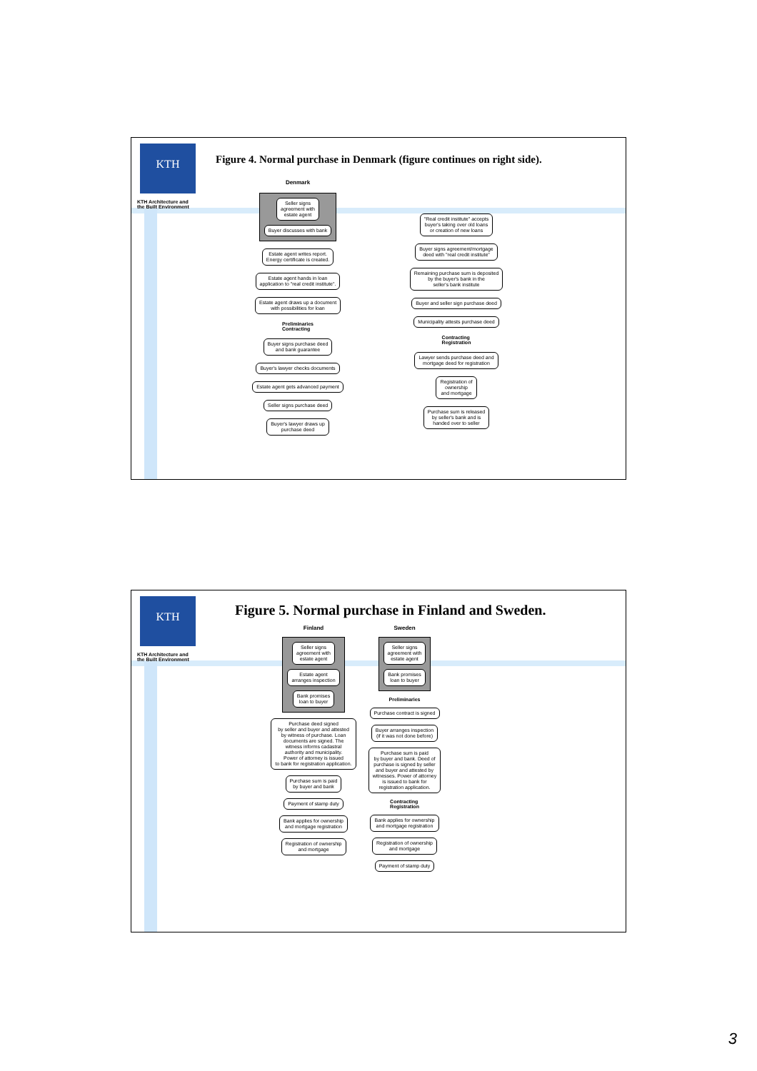KTH
KTH Architecture and
the Built Environment
Figure 4. Normal purchase in Denmark (figure continues on right side).
Denmark
Seller signs
agreement with
estate agent
Buyer discusses with bank
Estate agent writes report.
Energy certificate is created.
Estate agent hands in loan
application to "real credit institute".
Estate agent draws up a document
with possibilities for loan
Preliminaries
Contracting
Buyer signs purchase deed
and bank guarantee
Buyer's lawyer checks documents
Estate agent gets advanced payment
Seller signs purchase deed
Buyer's lawyer draws up
purchase deed
"Real credit institute" accepts
buyer's taking over old loans
or creation of new loans
Buyer signs agreement/mortgage
deed with "real credit institute"
Remaining purchase sum is deposited
by the buyer's bank in the
seller's bank institute
Buyer and seller sign purchase deed
Municipality attests purchase deed
Contracting
Registration
Lawyer sends purchase deed and
mortgage deed for registration
Registration of
ownership
and mortgage
Purchase sum is released
by seller's bank and is
handed over to seller
KTH
KTH Architecture and
the Built Environment
Figure 5. Normal purchase in Finland and Sweden.
Finland
Seller signs
agreement with
estate agent
Estate agent
arranges inspection
Bank promises
loan to buyer
Purchase deed signed
by seller and buyer and attested
by witness of purchase. Loan
documents are signed. The
witness informs cadastral
authority and municipality.
Power of attorney is issued
to bank for registration application.
Purchase sum is paid
by buyer and bank
Payment of stamp duty
Bank applies for ownership
and mortgage registration
Registration of ownership
and mortgage
Sweden
Seller signs
agreement with
estate agent
Bank promises
loan to buyer
Preliminaries
Purchase contract is signed
Buyer arranges inspection
(if it was not done before)
Purchase sum is paid
by buyer and bank. Deed of
purchase is signed by seller
and buyer and attested by
witnesses. Power of attorney
is issued to bank for
registration application.
Contracting
Registration
Bank applies for ownership
and mortgage registration
Registration of ownership
and mortgage
Payment of stamp duty
3